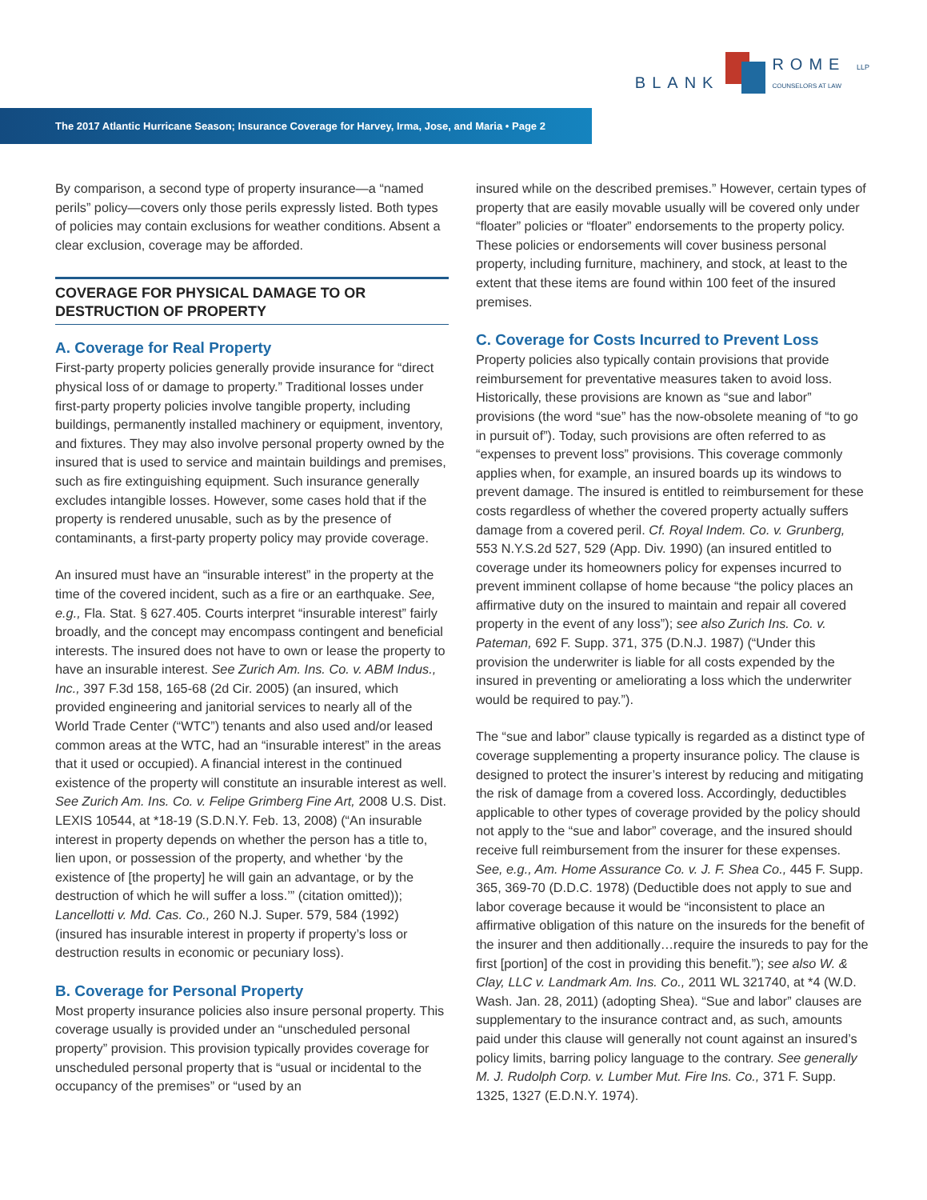BLANK
ROME LLP
COUNSELORS AT LAW
The 2017 Atlantic Hurricane Season; Insurance Coverage for Harvey, Irma, Jose, and Maria • Page 2
By comparison, a second type of property insurance—a “named perils” policy—covers only those perils expressly listed. Both types of policies may contain exclusions for weather conditions. Absent a clear exclusion, coverage may be afforded.
COVERAGE FOR PHYSICAL DAMAGE TO OR DESTRUCTION OF PROPERTY
A. Coverage for Real Property
First-party property policies generally provide insurance for “direct physical loss of or damage to property.” Traditional losses under first-party property policies involve tangible property, including buildings, permanently installed machinery or equipment, inventory, and fixtures. They may also involve personal property owned by the insured that is used to service and maintain buildings and premises, such as fire extinguishing equipment. Such insurance generally excludes intangible losses. However, some cases hold that if the property is rendered unusable, such as by the presence of contaminants, a first-party property policy may provide coverage.
An insured must have an “insurable interest” in the property at the time of the covered incident, such as a fire or an earthquake. See, e.g., Fla. Stat. § 627.405. Courts interpret “insurable interest” fairly broadly, and the concept may encompass contingent and beneficial interests. The insured does not have to own or lease the property to have an insurable interest. See Zurich Am. Ins. Co. v. ABM Indus., Inc., 397 F.3d 158, 165-68 (2d Cir. 2005) (an insured, which provided engineering and janitorial services to nearly all of the World Trade Center (“WTC”) tenants and also used and/or leased common areas at the WTC, had an “insurable interest” in the areas that it used or occupied). A financial interest in the continued existence of the property will constitute an insurable interest as well. See Zurich Am. Ins. Co. v. Felipe Grimberg Fine Art, 2008 U.S. Dist. LEXIS 10544, at *18-19 (S.D.N.Y. Feb. 13, 2008) (“An insurable interest in property depends on whether the person has a title to, lien upon, or possession of the property, and whether ‘by the existence of [the property] he will gain an advantage, or by the destruction of which he will suffer a loss.’” (citation omitted)); Lancellotti v. Md. Cas. Co., 260 N.J. Super. 579, 584 (1992) (insured has insurable interest in property if property’s loss or destruction results in economic or pecuniary loss).
B. Coverage for Personal Property
Most property insurance policies also insure personal property. This coverage usually is provided under an “unscheduled personal property” provision. This provision typically provides coverage for unscheduled personal property that is “usual or incidental to the occupancy of the premises” or “used by an
insured while on the described premises.” However, certain types of property that are easily movable usually will be covered only under “floater” policies or “floater” endorsements to the property policy. These policies or endorsements will cover business personal property, including furniture, machinery, and stock, at least to the extent that these items are found within 100 feet of the insured premises.
C. Coverage for Costs Incurred to Prevent Loss
Property policies also typically contain provisions that provide reimbursement for preventative measures taken to avoid loss. Historically, these provisions are known as “sue and labor” provisions (the word “sue” has the now-obsolete meaning of “to go in pursuit of”). Today, such provisions are often referred to as “expenses to prevent loss” provisions. This coverage commonly applies when, for example, an insured boards up its windows to prevent damage. The insured is entitled to reimbursement for these costs regardless of whether the covered property actually suffers damage from a covered peril. Cf. Royal Indem. Co. v. Grunberg, 553 N.Y.S.2d 527, 529 (App. Div. 1990) (an insured entitled to coverage under its homeowners policy for expenses incurred to prevent imminent collapse of home because “the policy places an affirmative duty on the insured to maintain and repair all covered property in the event of any loss”); see also Zurich Ins. Co. v. Pateman, 692 F. Supp. 371, 375 (D.N.J. 1987) (“Under this provision the underwriter is liable for all costs expended by the insured in preventing or ameliorating a loss which the underwriter would be required to pay.”).
The “sue and labor” clause typically is regarded as a distinct type of coverage supplementing a property insurance policy. The clause is designed to protect the insurer’s interest by reducing and mitigating the risk of damage from a covered loss. Accordingly, deductibles applicable to other types of coverage provided by the policy should not apply to the “sue and labor” coverage, and the insured should receive full reimbursement from the insurer for these expenses. See, e.g., Am. Home Assurance Co. v. J. F. Shea Co., 445 F. Supp. 365, 369-70 (D.D.C. 1978) (Deductible does not apply to sue and labor coverage because it would be “inconsistent to place an affirmative obligation of this nature on the insureds for the benefit of the insurer and then additionally…require the insureds to pay for the first [portion] of the cost in providing this benefit.”); see also W. & Clay, LLC v. Landmark Am. Ins. Co., 2011 WL 321740, at *4 (W.D. Wash. Jan. 28, 2011) (adopting Shea). “Sue and labor” clauses are supplementary to the insurance contract and, as such, amounts paid under this clause will generally not count against an insured’s policy limits, barring policy language to the contrary. See generally M. J. Rudolph Corp. v. Lumber Mut. Fire Ins. Co., 371 F. Supp. 1325, 1327 (E.D.N.Y. 1974).